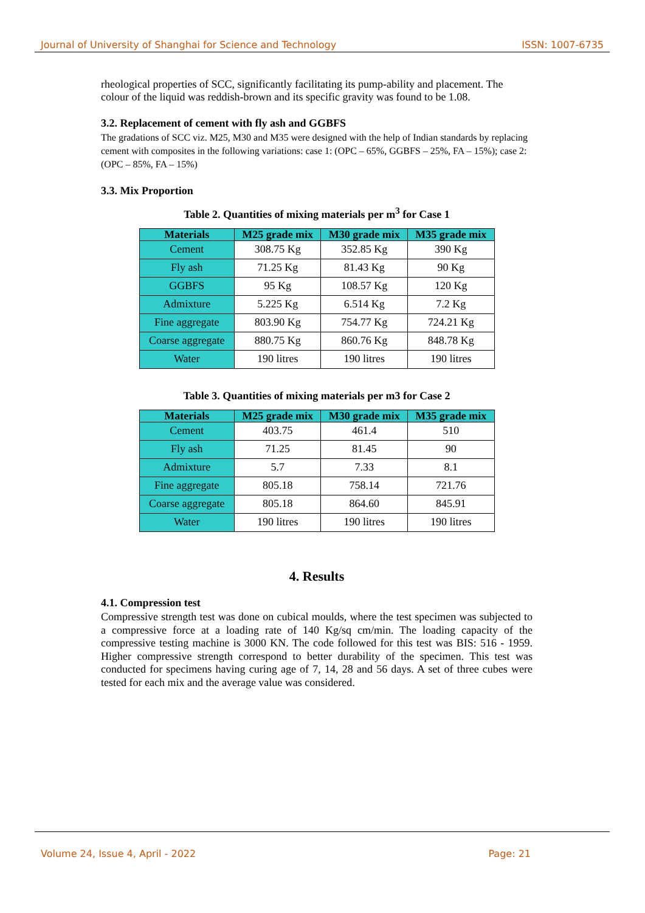Journal of University of Shanghai for Science and Technology ISSN: 1007-6735
rheological properties of SCC, significantly facilitating its pump-ability and placement. The colour of the liquid was reddish-brown and its specific gravity was found to be 1.08.
3.2. Replacement of cement with fly ash and GGBFS
The gradations of SCC viz. M25, M30 and M35 were designed with the help of Indian standards by replacing cement with composites in the following variations: case 1: (OPC – 65%, GGBFS – 25%, FA – 15%); case 2: (OPC – 85%, FA – 15%)
3.3. Mix Proportion
Table 2. Quantities of mixing materials per m<sup>3</sup> for Case 1
| Materials | M25 grade mix | M30 grade mix | M35 grade mix |
| --- | --- | --- | --- |
| Cement | 308.75 Kg | 352.85 Kg | 390 Kg |
| Fly ash | 71.25 Kg | 81.43 Kg | 90 Kg |
| GGBFS | 95 Kg | 108.57 Kg | 120 Kg |
| Admixture | 5.225 Kg | 6.514 Kg | 7.2 Kg |
| Fine aggregate | 803.90 Kg | 754.77 Kg | 724.21 Kg |
| Coarse aggregate | 880.75 Kg | 860.76 Kg | 848.78 Kg |
| Water | 190 litres | 190 litres | 190 litres |
Table 3. Quantities of mixing materials per m3 for Case 2
| Materials | M25 grade mix | M30 grade mix | M35 grade mix |
| --- | --- | --- | --- |
| Cement | 403.75 | 461.4 | 510 |
| Fly ash | 71.25 | 81.45 | 90 |
| Admixture | 5.7 | 7.33 | 8.1 |
| Fine aggregate | 805.18 | 758.14 | 721.76 |
| Coarse aggregate | 805.18 | 864.60 | 845.91 |
| Water | 190 litres | 190 litres | 190 litres |
4. Results
4.1. Compression test
Compressive strength test was done on cubical moulds, where the test specimen was subjected to a compressive force at a loading rate of 140 Kg/sq cm/min. The loading capacity of the compressive testing machine is 3000 KN. The code followed for this test was BIS: 516 - 1959. Higher compressive strength correspond to better durability of the specimen. This test was conducted for specimens having curing age of 7, 14, 28 and 56 days. A set of three cubes were tested for each mix and the average value was considered.
Volume 24, Issue 4, April - 2022 Page: 21